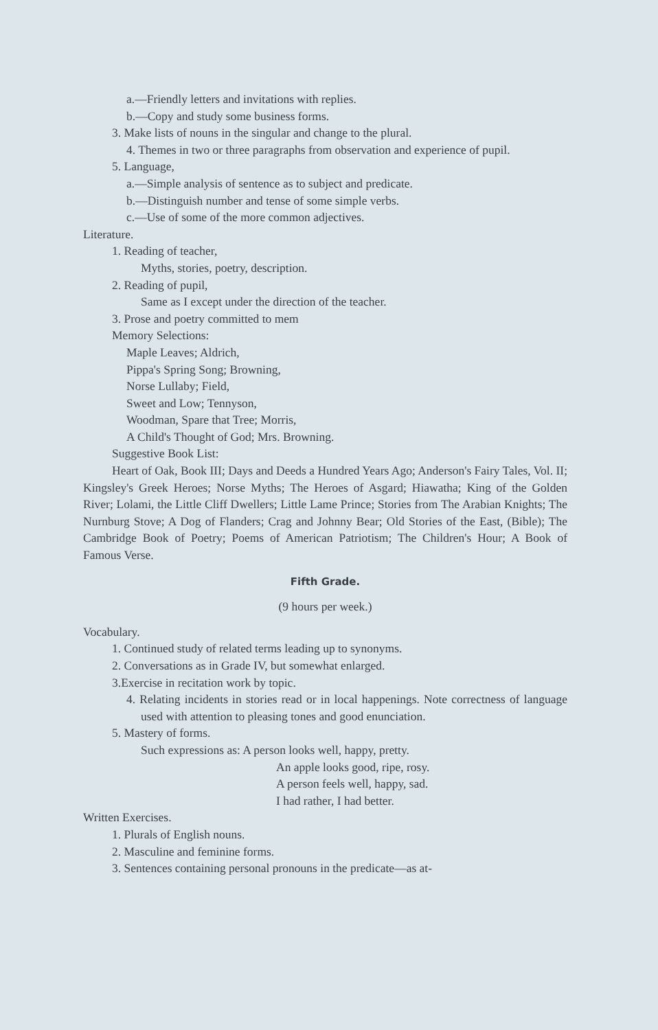a.—Friendly letters and invitations with replies.
b.—Copy and study some business forms.
3. Make lists of nouns in the singular and change to the plural.
4. Themes in two or three paragraphs from observation and experience of pupil.
5. Language,
a.—Simple analysis of sentence as to subject and predicate.
b.—Distinguish number and tense of some simple verbs.
c.—Use of some of the more common adjectives.
Literature.
1. Reading of teacher,
Myths, stories, poetry, description.
2. Reading of pupil,
Same as I except under the direction of the teacher.
3. Prose and poetry committed to mem
Memory Selections:
Maple Leaves; Aldrich,
Pippa's Spring Song; Browning,
Norse Lullaby; Field,
Sweet and Low; Tennyson,
Woodman, Spare that Tree; Morris,
A Child's Thought of God; Mrs. Browning.
Suggestive Book List:
Heart of Oak, Book III; Days and Deeds a Hundred Years Ago; Anderson's Fairy Tales, Vol. II; Kingsley's Greek Heroes; Norse Myths; The Heroes of Asgard; Hiawatha; King of the Golden River; Lolami, the Little Cliff Dwellers; Little Lame Prince; Stories from The Arabian Knights; The Nurnburg Stove; A Dog of Flanders; Crag and Johnny Bear; Old Stories of the East, (Bible); The Cambridge Book of Poetry; Poems of American Patriotism; The Children's Hour; A Book of Famous Verse.
Fifth Grade.
(9 hours per week.)
Vocabulary.
1. Continued study of related terms leading up to synonyms.
2. Conversations as in Grade IV, but somewhat enlarged.
3.Exercise in recitation work by topic.
4. Relating incidents in stories read or in local happenings. Note correctness of language used with attention to pleasing tones and good enunciation.
5. Mastery of forms.
Such expressions as: A person looks well, happy, pretty.
An apple looks good, ripe, rosy.
A person feels well, happy, sad.
I had rather, I had better.
Written Exercises.
1. Plurals of English nouns.
2. Masculine and feminine forms.
3. Sentences containing personal pronouns in the predicate—as at-